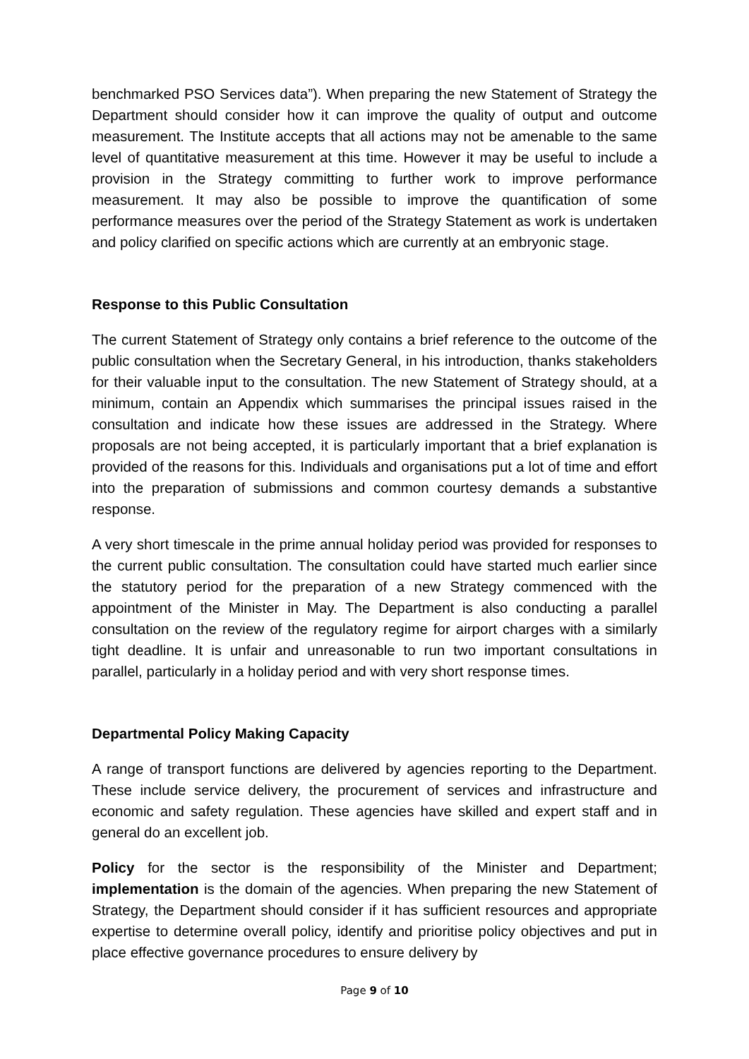benchmarked PSO Services data”). When preparing the new Statement of Strategy the Department should consider how it can improve the quality of output and outcome measurement. The Institute accepts that all actions may not be amenable to the same level of quantitative measurement at this time. However it may be useful to include a provision in the Strategy committing to further work to improve performance measurement. It may also be possible to improve the quantification of some performance measures over the period of the Strategy Statement as work is undertaken and policy clarified on specific actions which are currently at an embryonic stage.
Response to this Public Consultation
The current Statement of Strategy only contains a brief reference to the outcome of the public consultation when the Secretary General, in his introduction, thanks stakeholders for their valuable input to the consultation. The new Statement of Strategy should, at a minimum, contain an Appendix which summarises the principal issues raised in the consultation and indicate how these issues are addressed in the Strategy. Where proposals are not being accepted, it is particularly important that a brief explanation is provided of the reasons for this. Individuals and organisations put a lot of time and effort into the preparation of submissions and common courtesy demands a substantive response.
A very short timescale in the prime annual holiday period was provided for responses to the current public consultation. The consultation could have started much earlier since the statutory period for the preparation of a new Strategy commenced with the appointment of the Minister in May. The Department is also conducting a parallel consultation on the review of the regulatory regime for airport charges with a similarly tight deadline. It is unfair and unreasonable to run two important consultations in parallel, particularly in a holiday period and with very short response times.
Departmental Policy Making Capacity
A range of transport functions are delivered by agencies reporting to the Department. These include service delivery, the procurement of services and infrastructure and economic and safety regulation. These agencies have skilled and expert staff and in general do an excellent job.
Policy for the sector is the responsibility of the Minister and Department; implementation is the domain of the agencies. When preparing the new Statement of Strategy, the Department should consider if it has sufficient resources and appropriate expertise to determine overall policy, identify and prioritise policy objectives and put in place effective governance procedures to ensure delivery by
Page 9 of 10